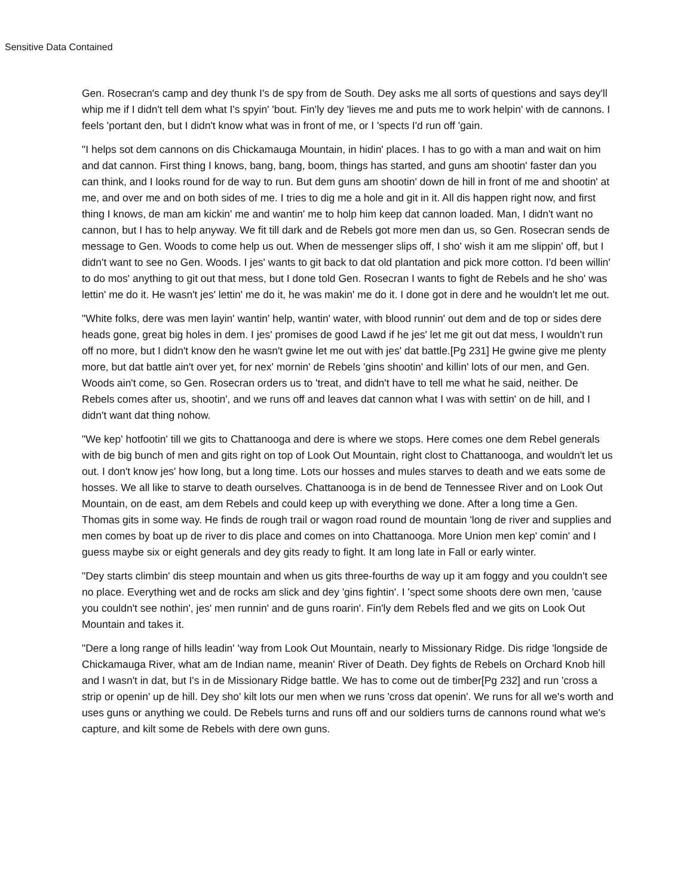Sensitive Data Contained
Gen. Rosecran's camp and dey thunk I's de spy from de South. Dey asks me all sorts of questions and says dey'll whip me if I didn't tell dem what I's spyin' 'bout. Fin'ly dey 'lieves me and puts me to work helpin' with de cannons. I feels 'portant den, but I didn't know what was in front of me, or I 'spects I'd run off 'gain.
"I helps sot dem cannons on dis Chickamauga Mountain, in hidin' places. I has to go with a man and wait on him and dat cannon. First thing I knows, bang, bang, boom, things has started, and guns am shootin' faster dan you can think, and I looks round for de way to run. But dem guns am shootin' down de hill in front of me and shootin' at me, and over me and on both sides of me. I tries to dig me a hole and git in it. All dis happen right now, and first thing I knows, de man am kickin' me and wantin' me to holp him keep dat cannon loaded. Man, I didn't want no cannon, but I has to help anyway. We fit till dark and de Rebels got more men dan us, so Gen. Rosecran sends de message to Gen. Woods to come help us out. When de messenger slips off, I sho' wish it am me slippin' off, but I didn't want to see no Gen. Woods. I jes' wants to git back to dat old plantation and pick more cotton. I'd been willin' to do mos' anything to git out that mess, but I done told Gen. Rosecran I wants to fight de Rebels and he sho' was lettin' me do it. He wasn't jes' lettin' me do it, he was makin' me do it. I done got in dere and he wouldn't let me out.
"White folks, dere was men layin' wantin' help, wantin' water, with blood runnin' out dem and de top or sides dere heads gone, great big holes in dem. I jes' promises de good Lawd if he jes' let me git out dat mess, I wouldn't run off no more, but I didn't know den he wasn't gwine let me out with jes' dat battle.[Pg 231] He gwine give me plenty more, but dat battle ain't over yet, for nex' mornin' de Rebels 'gins shootin' and killin' lots of our men, and Gen. Woods ain't come, so Gen. Rosecran orders us to 'treat, and didn't have to tell me what he said, neither. De Rebels comes after us, shootin', and we runs off and leaves dat cannon what I was with settin' on de hill, and I didn't want dat thing nohow.
"We kep' hotfootin' till we gits to Chattanooga and dere is where we stops. Here comes one dem Rebel generals with de big bunch of men and gits right on top of Look Out Mountain, right clost to Chattanooga, and wouldn't let us out. I don't know jes' how long, but a long time. Lots our hosses and mules starves to death and we eats some de hosses. We all like to starve to death ourselves. Chattanooga is in de bend de Tennessee River and on Look Out Mountain, on de east, am dem Rebels and could keep up with everything we done. After a long time a Gen. Thomas gits in some way. He finds de rough trail or wagon road round de mountain 'long de river and supplies and men comes by boat up de river to dis place and comes on into Chattanooga. More Union men kep' comin' and I guess maybe six or eight generals and dey gits ready to fight. It am long late in Fall or early winter.
"Dey starts climbin' dis steep mountain and when us gits three-fourths de way up it am foggy and you couldn't see no place. Everything wet and de rocks am slick and dey 'gins fightin'. I 'spect some shoots dere own men, 'cause you couldn't see nothin', jes' men runnin' and de guns roarin'. Fin'ly dem Rebels fled and we gits on Look Out Mountain and takes it.
"Dere a long range of hills leadin' 'way from Look Out Mountain, nearly to Missionary Ridge. Dis ridge 'longside de Chickamauga River, what am de Indian name, meanin' River of Death. Dey fights de Rebels on Orchard Knob hill and I wasn't in dat, but I's in de Missionary Ridge battle. We has to come out de timber[Pg 232] and run 'cross a strip or openin' up de hill. Dey sho' kilt lots our men when we runs 'cross dat openin'. We runs for all we's worth and uses guns or anything we could. De Rebels turns and runs off and our soldiers turns de cannons round what we's capture, and kilt some de Rebels with dere own guns.